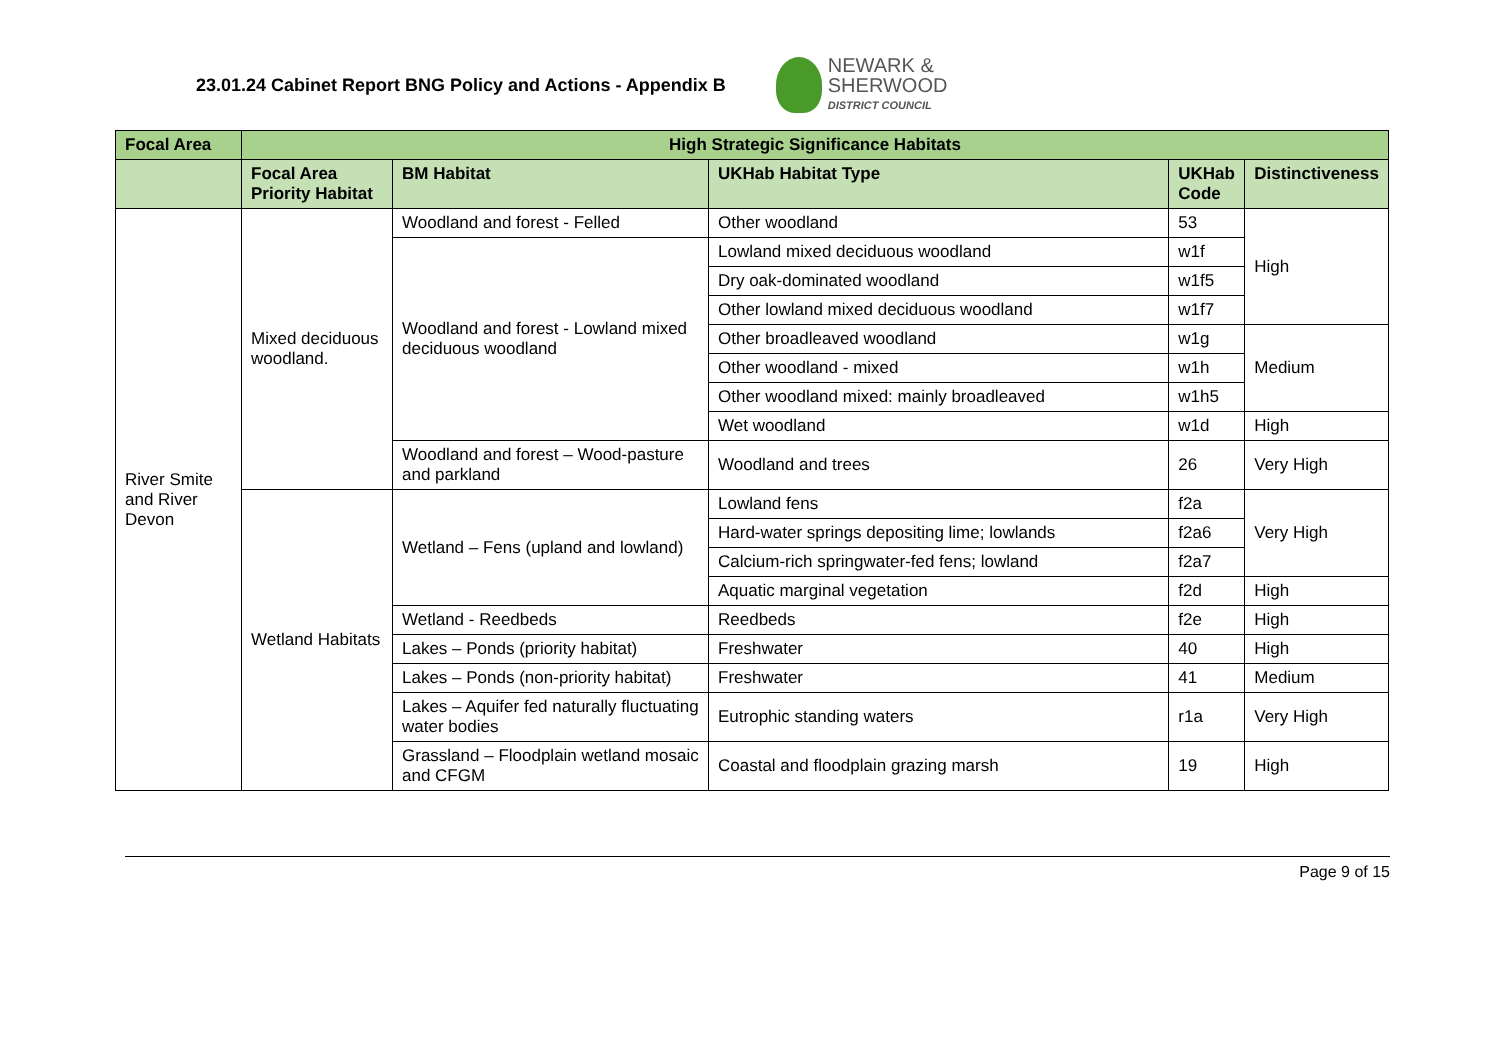23.01.24 Cabinet Report BNG Policy and Actions - Appendix B
NEWARK &
SHERWOOD
DISTRICT COUNCIL
| Focal Area | High Strategic Significance Habitats | | | | |
| --- | --- | --- | --- | --- | --- |
| | Focal Area Priority Habitat | BM Habitat | UKHab Habitat Type | UKHab Code | Distinctiveness |
| River Smite and River Devon | Mixed deciduous woodland. | Woodland and forest - Felled | Other woodland | 53 | High |
| | | Woodland and forest - Lowland mixed deciduous woodland | Lowland mixed deciduous woodland | w1f | |
| | | | Dry oak-dominated woodland | w1f5 | |
| | | | Other lowland mixed deciduous woodland | w1f7 | |
| | | | Other broadleaved woodland | w1g | Medium |
| | | | Other woodland - mixed | w1h | |
| | | | Other woodland mixed: mainly broadleaved | w1h5 | |
| | | | Wet woodland | w1d | High |
| | | Woodland and forest – Wood-pasture and parkland | Woodland and trees | 26 | Very High |
| | Wetland Habitats | Wetland – Fens (upland and lowland) | Lowland fens | f2a | Very High |
| | | | Hard-water springs depositing lime; lowlands | f2a6 | |
| | | | Calcium-rich springwater-fed fens; lowland | f2a7 | |
| | | | Aquatic marginal vegetation | f2d | High |
| | | Wetland - Reedbeds | Reedbeds | f2e | High |
| | | Lakes – Ponds (priority habitat) | Freshwater | 40 | High |
| | | Lakes – Ponds (non-priority habitat) | Freshwater | 41 | Medium |
| | | Lakes – Aquifer fed naturally fluctuating water bodies | Eutrophic standing waters | r1a | Very High |
| | | Grassland – Floodplain wetland mosaic and CFGM | Coastal and floodplain grazing marsh | 19 | High |
Page 9 of 15